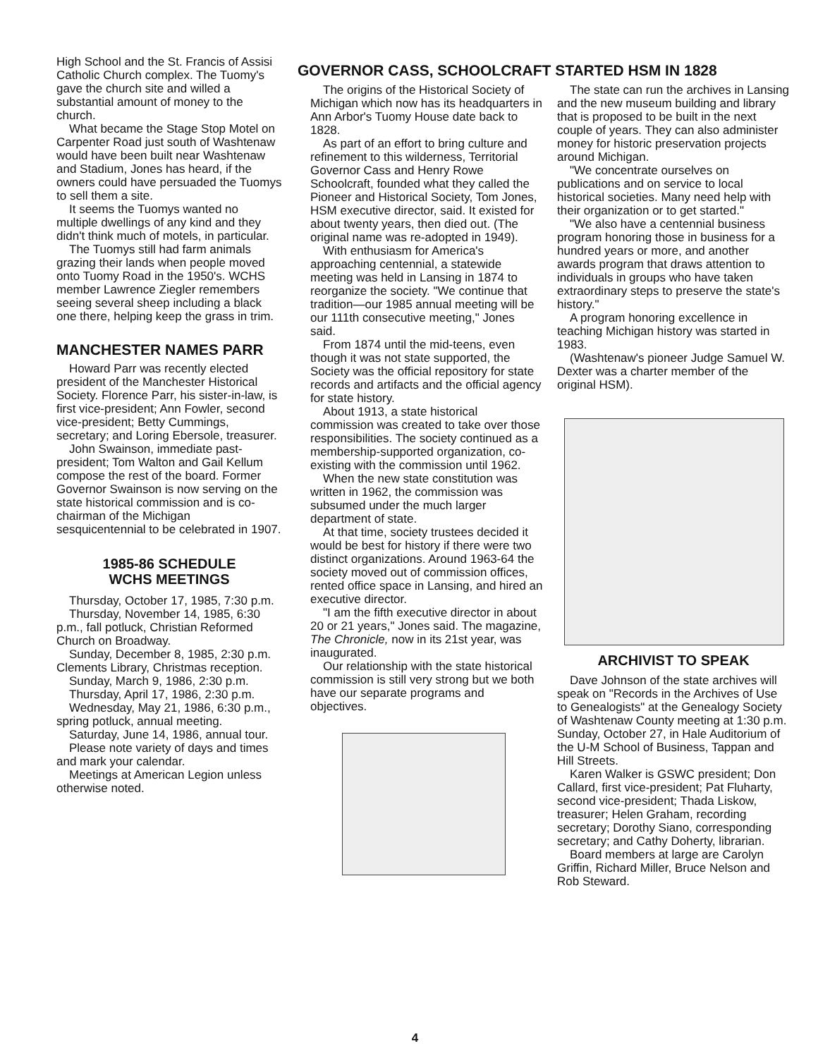High School and the St. Francis of Assisi Catholic Church complex. The Tuomy's gave the church site and willed a substantial amount of money to the church.
What became the Stage Stop Motel on Carpenter Road just south of Washtenaw would have been built near Washtenaw and Stadium, Jones has heard, if the owners could have persuaded the Tuomys to sell them a site.
It seems the Tuomys wanted no multiple dwellings of any kind and they didn't think much of motels, in particular.
The Tuomys still had farm animals grazing their lands when people moved onto Tuomy Road in the 1950's. WCHS member Lawrence Ziegler remembers seeing several sheep including a black one there, helping keep the grass in trim.
MANCHESTER NAMES PARR
Howard Parr was recently elected president of the Manchester Historical Society. Florence Parr, his sister-in-law, is first vice-president; Ann Fowler, second vice-president; Betty Cummings, secretary; and Loring Ebersole, treasurer.
John Swainson, immediate past-president; Tom Walton and Gail Kellum compose the rest of the board. Former Governor Swainson is now serving on the state historical commission and is co-chairman of the Michigan sesquicentennial to be celebrated in 1907.
1985-86 SCHEDULE
WCHS MEETINGS
Thursday, October 17, 1985, 7:30 p.m.
Thursday, November 14, 1985, 6:30 p.m., fall potluck, Christian Reformed Church on Broadway.
Sunday, December 8, 1985, 2:30 p.m. Clements Library, Christmas reception.
Sunday, March 9, 1986, 2:30 p.m.
Thursday, April 17, 1986, 2:30 p.m.
Wednesday, May 21, 1986, 6:30 p.m., spring potluck, annual meeting.
Saturday, June 14, 1986, annual tour.
Please note variety of days and times and mark your calendar.
Meetings at American Legion unless otherwise noted.
GOVERNOR CASS, SCHOOLCRAFT STARTED HSM IN 1828
The origins of the Historical Society of Michigan which now has its headquarters in Ann Arbor's Tuomy House date back to 1828.
As part of an effort to bring culture and refinement to this wilderness, Territorial Governor Cass and Henry Rowe Schoolcraft, founded what they called the Pioneer and Historical Society, Tom Jones, HSM executive director, said. It existed for about twenty years, then died out. (The original name was re-adopted in 1949).
With enthusiasm for America's approaching centennial, a statewide meeting was held in Lansing in 1874 to reorganize the society. "We continue that tradition—our 1985 annual meeting will be our 111th consecutive meeting," Jones said.
From 1874 until the mid-teens, even though it was not state supported, the Society was the official repository for state records and artifacts and the official agency for state history.
About 1913, a state historical commission was created to take over those responsibilities. The society continued as a membership-supported organization, co-existing with the commission until 1962.
When the new state constitution was written in 1962, the commission was subsumed under the much larger department of state.
At that time, society trustees decided it would be best for history if there were two distinct organizations. Around 1963-64 the society moved out of commission offices, rented office space in Lansing, and hired an executive director.
"I am the fifth executive director in about 20 or 21 years," Jones said. The magazine, The Chronicle, now in its 21st year, was inaugurated.
Our relationship with the state historical commission is still very strong but we both have our separate programs and objectives.
The state can run the archives in Lansing and the new museum building and library that is proposed to be built in the next couple of years. They can also administer money for historic preservation projects around Michigan.
"We concentrate ourselves on publications and on service to local historical societies. Many need help with their organization or to get started."
"We also have a centennial business program honoring those in business for a hundred years or more, and another awards program that draws attention to individuals in groups who have taken extraordinary steps to preserve the state's history."
A program honoring excellence in teaching Michigan history was started in 1983.
(Washtenaw's pioneer Judge Samuel W. Dexter was a charter member of the original HSM).
ARCHIVIST TO SPEAK
Dave Johnson of the state archives will speak on "Records in the Archives of Use to Genealogists" at the Genealogy Society of Washtenaw County meeting at 1:30 p.m. Sunday, October 27, in Hale Auditorium of the U-M School of Business, Tappan and Hill Streets.
Karen Walker is GSWC president; Don Callard, first vice-president; Pat Fluharty, second vice-president; Thada Liskow, treasurer; Helen Graham, recording secretary; Dorothy Siano, corresponding secretary; and Cathy Doherty, librarian.
Board members at large are Carolyn Griffin, Richard Miller, Bruce Nelson and Rob Steward.
4